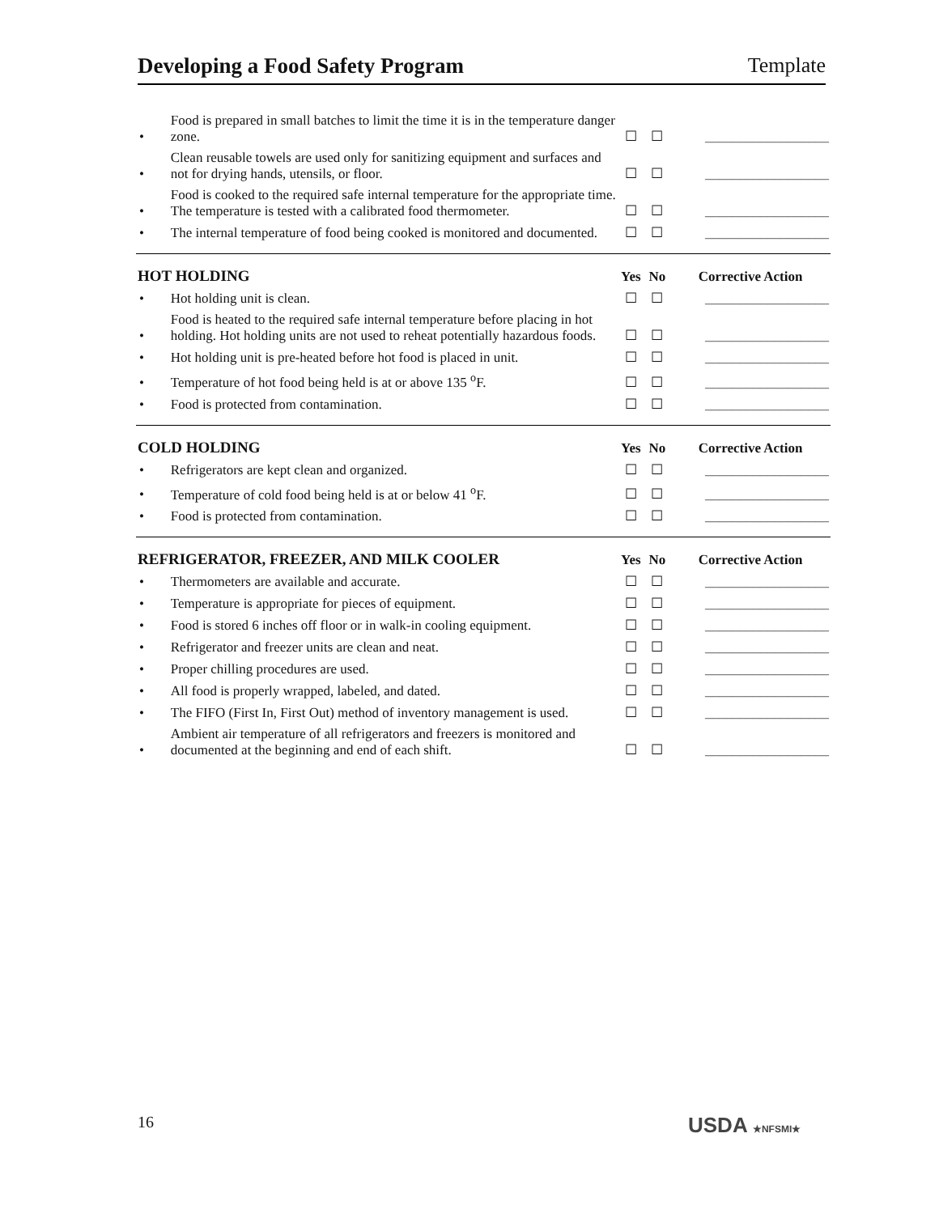Developing a Food Safety Program Template
| • | Food is prepared in small batches to limit the time it is in the temperature danger zone. | ☐ | ☐ | __________________ |
| • | Clean reusable towels are used only for sanitizing equipment and surfaces and not for drying hands, utensils, or floor. | ☐ | ☐ | __________________ |
| • | Food is cooked to the required safe internal temperature for the appropriate time. The temperature is tested with a calibrated food thermometer. | ☐ | ☐ | __________________ |
| • | The internal temperature of food being cooked is monitored and documented. | ☐ | ☐ | __________________ |
| HOT HOLDING | | Yes | No | Corrective Action |
| • | Hot holding unit is clean. | ☐ | ☐ | __________________ |
| • | Food is heated to the required safe internal temperature before placing in hot holding. Hot holding units are not used to reheat potentially hazardous foods. | ☐ | ☐ | __________________ |
| • | Hot holding unit is pre-heated before hot food is placed in unit. | ☐ | ☐ | __________________ |
| • | Temperature of hot food being held is at or above 135 <sup>o</sup>F. | ☐ | ☐ | __________________ |
| • | Food is protected from contamination. | ☐ | ☐ | __________________ |
| COLD HOLDING | | Yes | No | Corrective Action |
| • | Refrigerators are kept clean and organized. | ☐ | ☐ | __________________ |
| • | Temperature of cold food being held is at or below 41 <sup>o</sup>F. | ☐ | ☐ | __________________ |
| • | Food is protected from contamination. | ☐ | ☐ | __________________ |
| REFRIGERATOR, FREEZER, AND MILK COOLER | | Yes | No | Corrective Action |
| • | Thermometers are available and accurate. | ☐ | ☐ | __________________ |
| • | Temperature is appropriate for pieces of equipment. | ☐ | ☐ | __________________ |
| • | Food is stored 6 inches off floor or in walk-in cooling equipment. | ☐ | ☐ | __________________ |
| • | Refrigerator and freezer units are clean and neat. | ☐ | ☐ | __________________ |
| • | Proper chilling procedures are used. | ☐ | ☐ | __________________ |
| • | All food is properly wrapped, labeled, and dated. | ☐ | ☐ | __________________ |
| • | The FIFO (First In, First Out) method of inventory management is used. | ☐ | ☐ | __________________ |
| • | Ambient air temperature of all refrigerators and freezers is monitored and documented at the beginning and end of each shift. | ☐ | ☐ | __________________ |
16 USDA ★NFSMI★